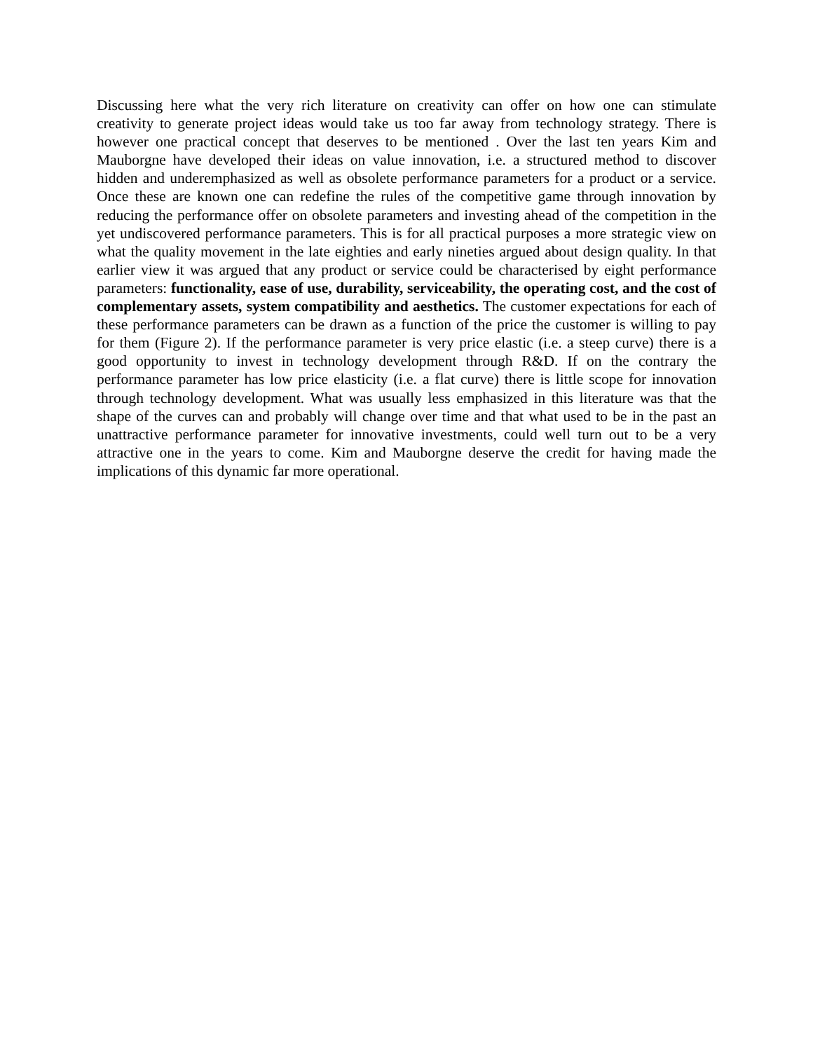Discussing here what the very rich literature on creativity can offer on how one can stimulate creativity to generate project ideas would take us too far away from technology strategy. There is however one practical concept that deserves to be mentioned . Over the last ten years Kim and Mauborgne have developed their ideas on value innovation, i.e. a structured method to discover hidden and underemphasized as well as obsolete performance parameters for a product or a service. Once these are known one can redefine the rules of the competitive game through innovation by reducing the performance offer on obsolete parameters and investing ahead of the competition in the yet undiscovered performance parameters. This is for all practical purposes a more strategic view on what the quality movement in the late eighties and early nineties argued about design quality. In that earlier view it was argued that any product or service could be characterised by eight performance parameters: functionality, ease of use, durability, serviceability, the operating cost, and the cost of complementary assets, system compatibility and aesthetics. The customer expectations for each of these performance parameters can be drawn as a function of the price the customer is willing to pay for them (Figure 2). If the performance parameter is very price elastic (i.e. a steep curve) there is a good opportunity to invest in technology development through R&D. If on the contrary the performance parameter has low price elasticity (i.e. a flat curve) there is little scope for innovation through technology development. What was usually less emphasized in this literature was that the shape of the curves can and probably will change over time and that what used to be in the past an unattractive performance parameter for innovative investments, could well turn out to be a very attractive one in the years to come. Kim and Mauborgne deserve the credit for having made the implications of this dynamic far more operational.